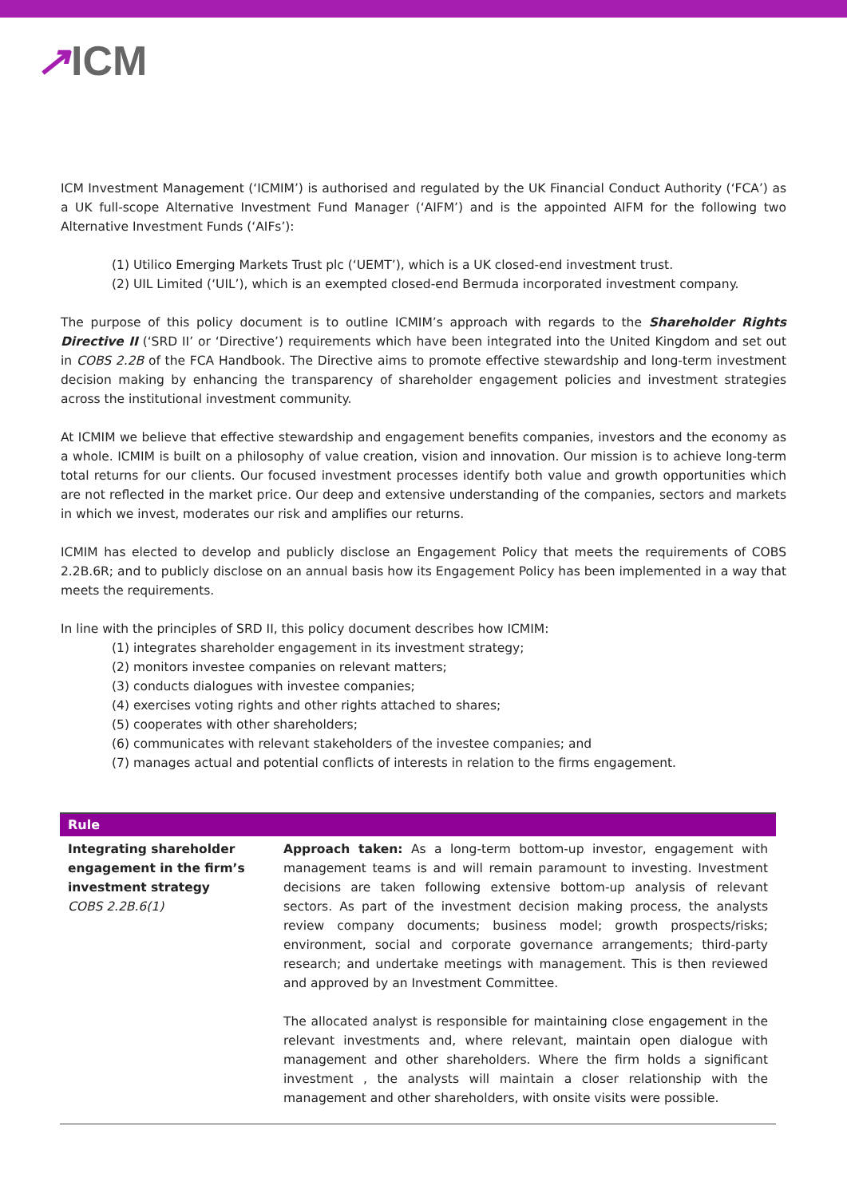↗ICM
ICM Investment Management (‘ICMIM’) is authorised and regulated by the UK Financial Conduct Authority (‘FCA’) as a UK full-scope Alternative Investment Fund Manager (‘AIFM’) and is the appointed AIFM for the following two Alternative Investment Funds (‘AIFs’):
(1) Utilico Emerging Markets Trust plc (‘UEMT’), which is a UK closed-end investment trust.
(2) UIL Limited (‘UIL’), which is an exempted closed-end Bermuda incorporated investment company.
The purpose of this policy document is to outline ICMIM’s approach with regards to the Shareholder Rights Directive II (‘SRD II’ or ‘Directive’) requirements which have been integrated into the United Kingdom and set out in COBS 2.2B of the FCA Handbook. The Directive aims to promote effective stewardship and long-term investment decision making by enhancing the transparency of shareholder engagement policies and investment strategies across the institutional investment community.
At ICMIM we believe that effective stewardship and engagement benefits companies, investors and the economy as a whole. ICMIM is built on a philosophy of value creation, vision and innovation. Our mission is to achieve long-term total returns for our clients. Our focused investment processes identify both value and growth opportunities which are not reflected in the market price. Our deep and extensive understanding of the companies, sectors and markets in which we invest, moderates our risk and amplifies our returns.
ICMIM has elected to develop and publicly disclose an Engagement Policy that meets the requirements of COBS 2.2B.6R; and to publicly disclose on an annual basis how its Engagement Policy has been implemented in a way that meets the requirements.
In line with the principles of SRD II, this policy document describes how ICMIM:
(1) integrates shareholder engagement in its investment strategy;
(2) monitors investee companies on relevant matters;
(3) conducts dialogues with investee companies;
(4) exercises voting rights and other rights attached to shares;
(5) cooperates with other shareholders;
(6) communicates with relevant stakeholders of the investee companies; and
(7) manages actual and potential conflicts of interests in relation to the firms engagement.
| Rule | |
| --- | --- |
| Integrating shareholder engagement in the firm’s investment strategy COBS 2.2B.6(1) | Approach taken: As a long-term bottom-up investor, engagement with management teams is and will remain paramount to investing. Investment decisions are taken following extensive bottom-up analysis of relevant sectors. As part of the investment decision making process, the analysts review company documents; business model; growth prospects/risks; environment, social and corporate governance arrangements; third-party research; and undertake meetings with management. This is then reviewed and approved by an Investment Committee. The allocated analyst is responsible for maintaining close engagement in the relevant investments and, where relevant, maintain open dialogue with management and other shareholders. Where the firm holds a significant investment , the analysts will maintain a closer relationship with the management and other shareholders, with onsite visits were possible. |